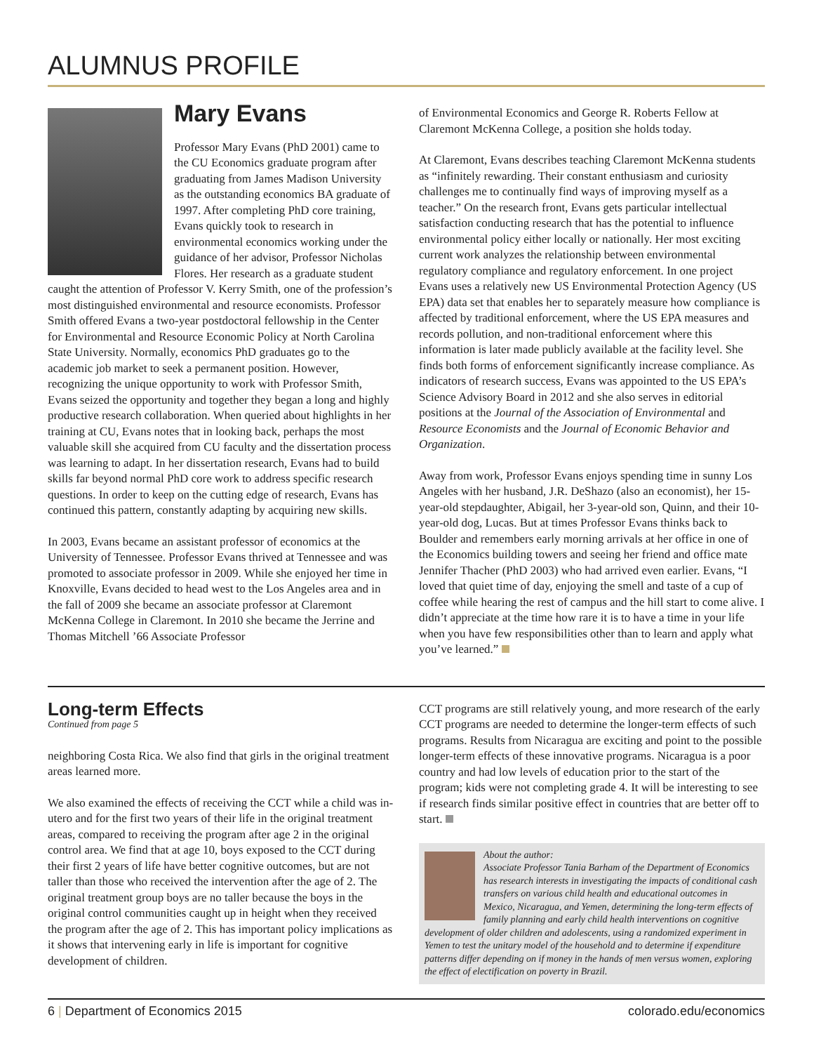ALUMNUS PROFILE
Mary Evans
Professor Mary Evans (PhD 2001) came to the CU Economics graduate program after graduating from James Madison University as the outstanding economics BA graduate of 1997. After completing PhD core training, Evans quickly took to research in environmental economics working under the guidance of her advisor, Professor Nicholas Flores. Her research as a graduate student caught the attention of Professor V. Kerry Smith, one of the profession’s most distinguished environmental and resource economists. Professor Smith offered Evans a two-year postdoctoral fellowship in the Center for Environmental and Resource Economic Policy at North Carolina State University. Normally, economics PhD graduates go to the academic job market to seek a permanent position. However, recognizing the unique opportunity to work with Professor Smith, Evans seized the opportunity and together they began a long and highly productive research collaboration. When queried about highlights in her training at CU, Evans notes that in looking back, perhaps the most valuable skill she acquired from CU faculty and the dissertation process was learning to adapt. In her dissertation research, Evans had to build skills far beyond normal PhD core work to address specific research questions. In order to keep on the cutting edge of research, Evans has continued this pattern, constantly adapting by acquiring new skills.
In 2003, Evans became an assistant professor of economics at the University of Tennessee. Professor Evans thrived at Tennessee and was promoted to associate professor in 2009. While she enjoyed her time in Knoxville, Evans decided to head west to the Los Angeles area and in the fall of 2009 she became an associate professor at Claremont McKenna College in Claremont. In 2010 she became the Jerrine and Thomas Mitchell ’66 Associate Professor
of Environmental Economics and George R. Roberts Fellow at Claremont McKenna College, a position she holds today.
At Claremont, Evans describes teaching Claremont McKenna students as “infinitely rewarding. Their constant enthusiasm and curiosity challenges me to continually find ways of improving myself as a teacher.” On the research front, Evans gets particular intellectual satisfaction conducting research that has the potential to influence environmental policy either locally or nationally. Her most exciting current work analyzes the relationship between environmental regulatory compliance and regulatory enforcement. In one project Evans uses a relatively new US Environmental Protection Agency (US EPA) data set that enables her to separately measure how compliance is affected by traditional enforcement, where the US EPA measures and records pollution, and non-traditional enforcement where this information is later made publicly available at the facility level. She finds both forms of enforcement significantly increase compliance. As indicators of research success, Evans was appointed to the US EPA’s Science Advisory Board in 2012 and she also serves in editorial positions at the Journal of the Association of Environmental and Resource Economists and the Journal of Economic Behavior and Organization.
Away from work, Professor Evans enjoys spending time in sunny Los Angeles with her husband, J.R. DeShazo (also an economist), her 15-year-old stepdaughter, Abigail, her 3-year-old son, Quinn, and their 10-year-old dog, Lucas. But at times Professor Evans thinks back to Boulder and remembers early morning arrivals at her office in one of the Economics building towers and seeing her friend and office mate Jennifer Thacher (PhD 2003) who had arrived even earlier. Evans, “I loved that quiet time of day, enjoying the smell and taste of a cup of coffee while hearing the rest of campus and the hill start to come alive. I didn’t appreciate at the time how rare it is to have a time in your life when you have few responsibilities other than to learn and apply what you’ve learned.”
Long-term Effects
Continued from page 5
neighboring Costa Rica. We also find that girls in the original treatment areas learned more.
We also examined the effects of receiving the CCT while a child was in-utero and for the first two years of their life in the original treatment areas, compared to receiving the program after age 2 in the original control area. We find that at age 10, boys exposed to the CCT during their first 2 years of life have better cognitive outcomes, but are not taller than those who received the intervention after the age of 2. The original treatment group boys are no taller because the boys in the original control communities caught up in height when they received the program after the age of 2. This has important policy implications as it shows that intervening early in life is important for cognitive development of children.
CCT programs are still relatively young, and more research of the early CCT programs are needed to determine the longer-term effects of such programs. Results from Nicaragua are exciting and point to the possible longer-term effects of these innovative programs. Nicaragua is a poor country and had low levels of education prior to the start of the program; kids were not completing grade 4. It will be interesting to see if research finds similar positive effect in countries that are better off to start.
About the author:
Associate Professor Tania Barham of the Department of Economics has research interests in investigating the impacts of conditional cash transfers on various child health and educational outcomes in Mexico, Nicaragua, and Yemen, determining the long-term effects of family planning and early child health interventions on cognitive development of older children and adolescents, using a randomized experiment in Yemen to test the unitary model of the household and to determine if expenditure patterns differ depending on if money in the hands of men versus women, exploring the effect of electification on poverty in Brazil.
6 | Department of Economics 2015 colorado.edu/economics